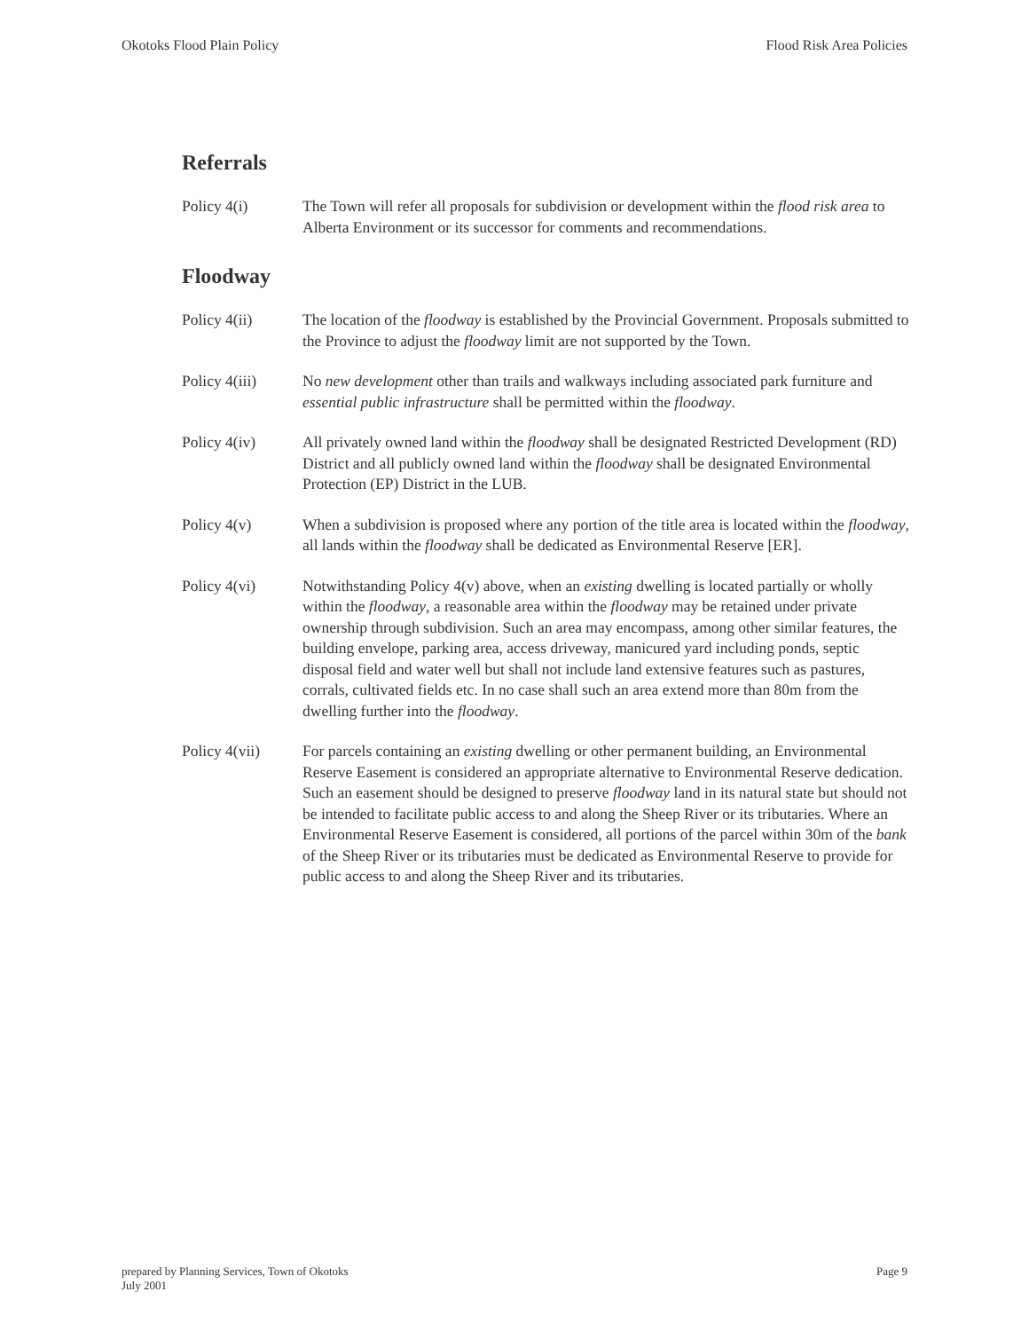Okotoks Flood Plain Policy Flood Risk Area Policies
Referrals
Policy 4(i) The Town will refer all proposals for subdivision or development within the flood risk area to Alberta Environment or its successor for comments and recommendations.
Floodway
Policy 4(ii) The location of the floodway is established by the Provincial Government. Proposals submitted to the Province to adjust the floodway limit are not supported by the Town.
Policy 4(iii)
No new development other than trails and walkways including associated park furniture and essential public infrastructure shall be permitted within the floodway.
Policy 4(iv) All privately owned land within the floodway shall be designated Restricted Development (RD) District and all publicly owned land within the floodway shall be designated Environmental Protection (EP) District in the LUB.
Policy 4(v) When a subdivision is proposed where any portion of the title area is located within the floodway, all lands within the floodway shall be dedicated as Environmental Reserve [ER].
Policy 4(vi) Notwithstanding Policy 4(v) above, when an existing dwelling is located partially or wholly within the floodway, a reasonable area within the floodway may be retained under private ownership through subdivision. Such an area may encompass, among other similar features, the building envelope, parking area, access driveway, manicured yard including ponds, septic disposal field and water well but shall not include land extensive features such as pastures, corrals, cultivated fields etc. In no case shall such an area extend more than 80m from the dwelling further into the floodway.
Policy 4(vii)
For parcels containing an existing dwelling or other permanent building, an Environmental Reserve Easement is considered an appropriate alternative to Environmental Reserve dedication. Such an easement should be designed to preserve floodway land in its natural state but should not be intended to facilitate public access to and along the Sheep River or its tributaries. Where an Environmental Reserve Easement is considered, all portions of the parcel within 30m of the bank of the Sheep River or its tributaries must be dedicated as Environmental Reserve to provide for public access to and along the Sheep River and its tributaries.
prepared by Planning Services, Town of Okotoks
July 2001
Page 9